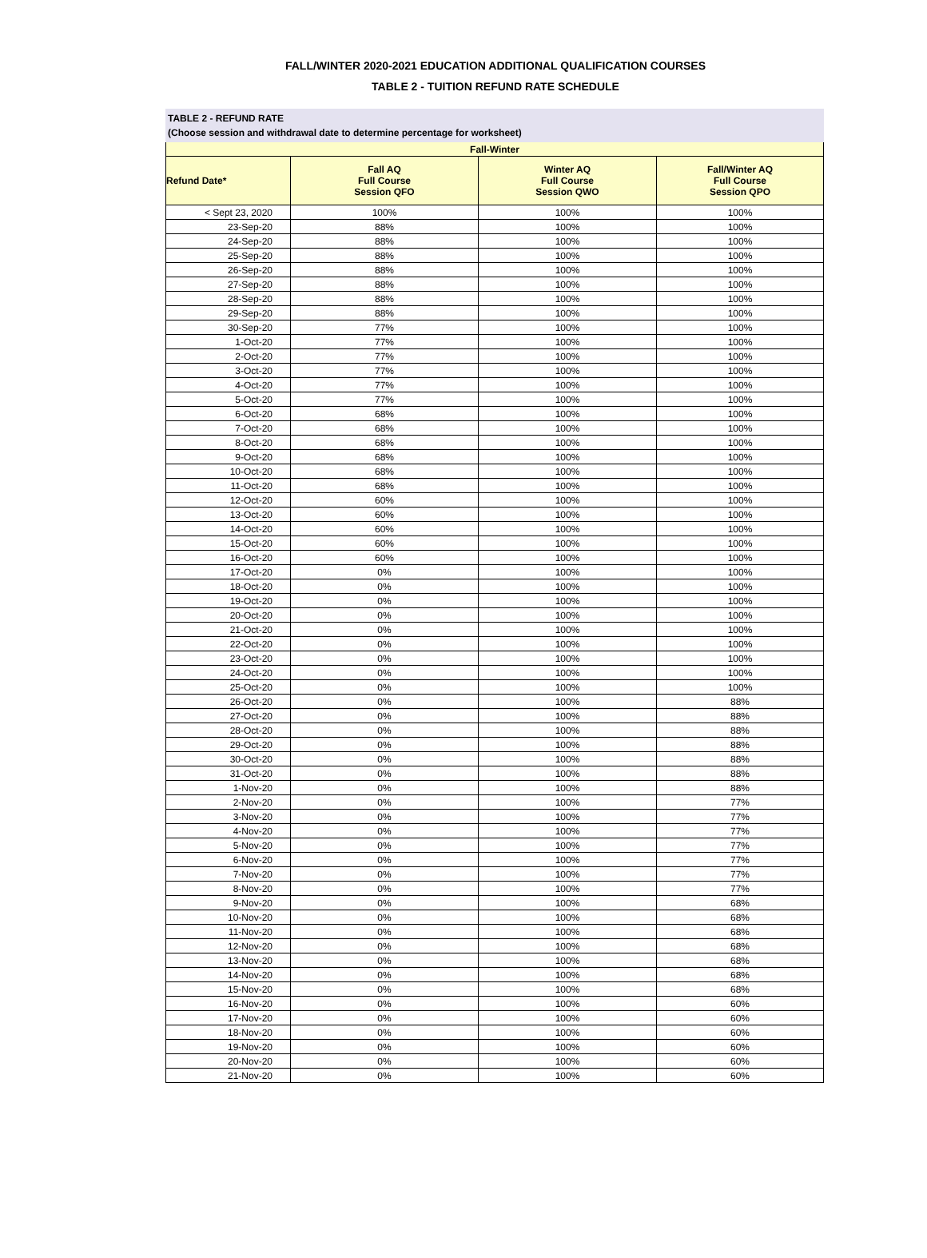FALL/WINTER 2020-2021 EDUCATION ADDITIONAL QUALIFICATION COURSES
TABLE 2 - TUITION REFUND RATE SCHEDULE
TABLE 2 - REFUND RATE
(Choose session and withdrawal date to determine percentage for worksheet)
| Fall-Winter | | | |
| --- | --- | --- | --- |
| Refund Date* | Fall AQ Full Course Session QFO | Winter AQ Full Course Session QWO | Fall/Winter AQ Full Course Session QPO |
| < Sept 23, 2020 | 100% | 100% | 100% |
| 23-Sep-20 | 88% | 100% | 100% |
| 24-Sep-20 | 88% | 100% | 100% |
| 25-Sep-20 | 88% | 100% | 100% |
| 26-Sep-20 | 88% | 100% | 100% |
| 27-Sep-20 | 88% | 100% | 100% |
| 28-Sep-20 | 88% | 100% | 100% |
| 29-Sep-20 | 88% | 100% | 100% |
| 30-Sep-20 | 77% | 100% | 100% |
| 1-Oct-20 | 77% | 100% | 100% |
| 2-Oct-20 | 77% | 100% | 100% |
| 3-Oct-20 | 77% | 100% | 100% |
| 4-Oct-20 | 77% | 100% | 100% |
| 5-Oct-20 | 77% | 100% | 100% |
| 6-Oct-20 | 68% | 100% | 100% |
| 7-Oct-20 | 68% | 100% | 100% |
| 8-Oct-20 | 68% | 100% | 100% |
| 9-Oct-20 | 68% | 100% | 100% |
| 10-Oct-20 | 68% | 100% | 100% |
| 11-Oct-20 | 68% | 100% | 100% |
| 12-Oct-20 | 60% | 100% | 100% |
| 13-Oct-20 | 60% | 100% | 100% |
| 14-Oct-20 | 60% | 100% | 100% |
| 15-Oct-20 | 60% | 100% | 100% |
| 16-Oct-20 | 60% | 100% | 100% |
| 17-Oct-20 | 0% | 100% | 100% |
| 18-Oct-20 | 0% | 100% | 100% |
| 19-Oct-20 | 0% | 100% | 100% |
| 20-Oct-20 | 0% | 100% | 100% |
| 21-Oct-20 | 0% | 100% | 100% |
| 22-Oct-20 | 0% | 100% | 100% |
| 23-Oct-20 | 0% | 100% | 100% |
| 24-Oct-20 | 0% | 100% | 100% |
| 25-Oct-20 | 0% | 100% | 100% |
| 26-Oct-20 | 0% | 100% | 88% |
| 27-Oct-20 | 0% | 100% | 88% |
| 28-Oct-20 | 0% | 100% | 88% |
| 29-Oct-20 | 0% | 100% | 88% |
| 30-Oct-20 | 0% | 100% | 88% |
| 31-Oct-20 | 0% | 100% | 88% |
| 1-Nov-20 | 0% | 100% | 88% |
| 2-Nov-20 | 0% | 100% | 77% |
| 3-Nov-20 | 0% | 100% | 77% |
| 4-Nov-20 | 0% | 100% | 77% |
| 5-Nov-20 | 0% | 100% | 77% |
| 6-Nov-20 | 0% | 100% | 77% |
| 7-Nov-20 | 0% | 100% | 77% |
| 8-Nov-20 | 0% | 100% | 77% |
| 9-Nov-20 | 0% | 100% | 68% |
| 10-Nov-20 | 0% | 100% | 68% |
| 11-Nov-20 | 0% | 100% | 68% |
| 12-Nov-20 | 0% | 100% | 68% |
| 13-Nov-20 | 0% | 100% | 68% |
| 14-Nov-20 | 0% | 100% | 68% |
| 15-Nov-20 | 0% | 100% | 68% |
| 16-Nov-20 | 0% | 100% | 60% |
| 17-Nov-20 | 0% | 100% | 60% |
| 18-Nov-20 | 0% | 100% | 60% |
| 19-Nov-20 | 0% | 100% | 60% |
| 20-Nov-20 | 0% | 100% | 60% |
| 21-Nov-20 | 0% | 100% | 60% |